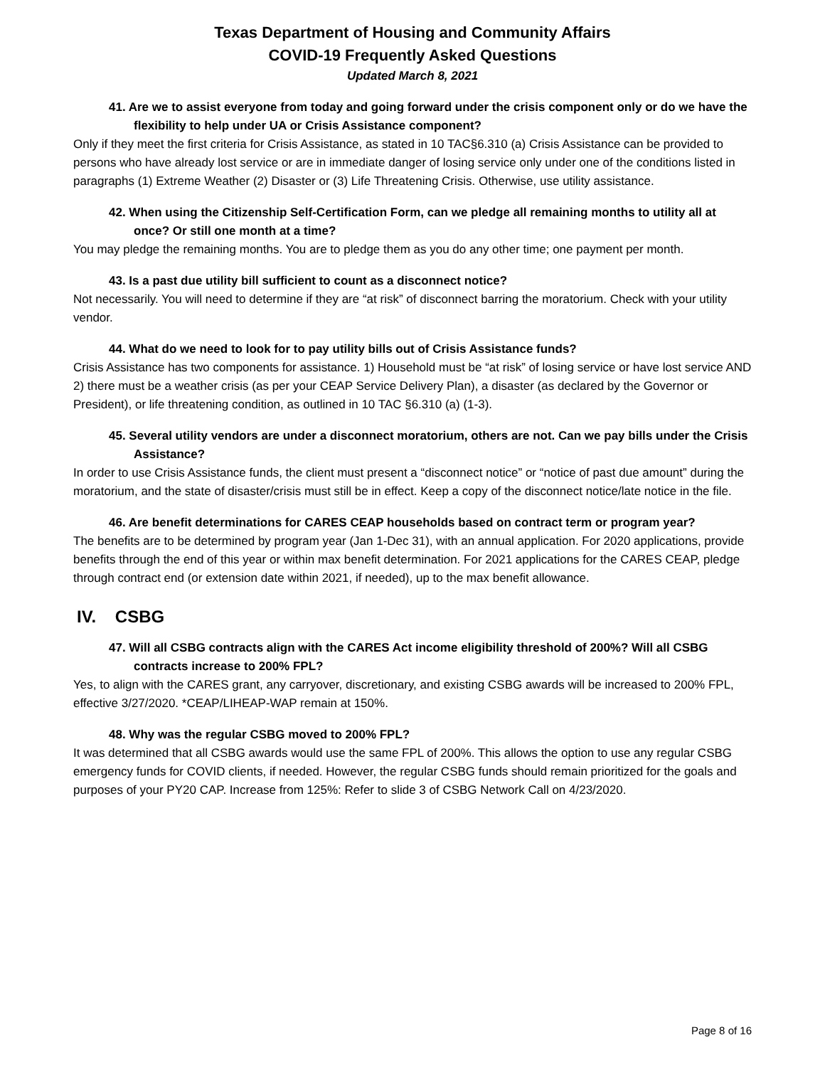Texas Department of Housing and Community Affairs
COVID-19 Frequently Asked Questions
Updated March 8, 2021
41. Are we to assist everyone from today and going forward under the crisis component only or do we have the flexibility to help under UA or Crisis Assistance component?
Only if they meet the first criteria for Crisis Assistance, as stated in 10 TAC§6.310 (a) Crisis Assistance can be provided to persons who have already lost service or are in immediate danger of losing service only under one of the conditions listed in paragraphs (1) Extreme Weather (2) Disaster or (3) Life Threatening Crisis. Otherwise, use utility assistance.
42. When using the Citizenship Self-Certification Form, can we pledge all remaining months to utility all at once? Or still one month at a time?
You may pledge the remaining months. You are to pledge them as you do any other time; one payment per month.
43. Is a past due utility bill sufficient to count as a disconnect notice?
Not necessarily. You will need to determine if they are “at risk” of disconnect barring the moratorium. Check with your utility vendor.
44. What do we need to look for to pay utility bills out of Crisis Assistance funds?
Crisis Assistance has two components for assistance. 1) Household must be “at risk” of losing service or have lost service AND 2) there must be a weather crisis (as per your CEAP Service Delivery Plan), a disaster (as declared by the Governor or President), or life threatening condition, as outlined in 10 TAC §6.310 (a) (1-3).
45. Several utility vendors are under a disconnect moratorium, others are not. Can we pay bills under the Crisis Assistance?
In order to use Crisis Assistance funds, the client must present a “disconnect notice” or “notice of past due amount” during the moratorium, and the state of disaster/crisis must still be in effect. Keep a copy of the disconnect notice/late notice in the file.
46. Are benefit determinations for CARES CEAP households based on contract term or program year?
The benefits are to be determined by program year (Jan 1-Dec 31), with an annual application. For 2020 applications, provide benefits through the end of this year or within max benefit determination. For 2021 applications for the CARES CEAP, pledge through contract end (or extension date within 2021, if needed), up to the max benefit allowance.
IV. CSBG
47. Will all CSBG contracts align with the CARES Act income eligibility threshold of 200%? Will all CSBG contracts increase to 200% FPL?
Yes, to align with the CARES grant, any carryover, discretionary, and existing CSBG awards will be increased to 200% FPL, effective 3/27/2020. *CEAP/LIHEAP-WAP remain at 150%.
48. Why was the regular CSBG moved to 200% FPL?
It was determined that all CSBG awards would use the same FPL of 200%. This allows the option to use any regular CSBG emergency funds for COVID clients, if needed. However, the regular CSBG funds should remain prioritized for the goals and purposes of your PY20 CAP. Increase from 125%: Refer to slide 3 of CSBG Network Call on 4/23/2020.
Page 8 of 16